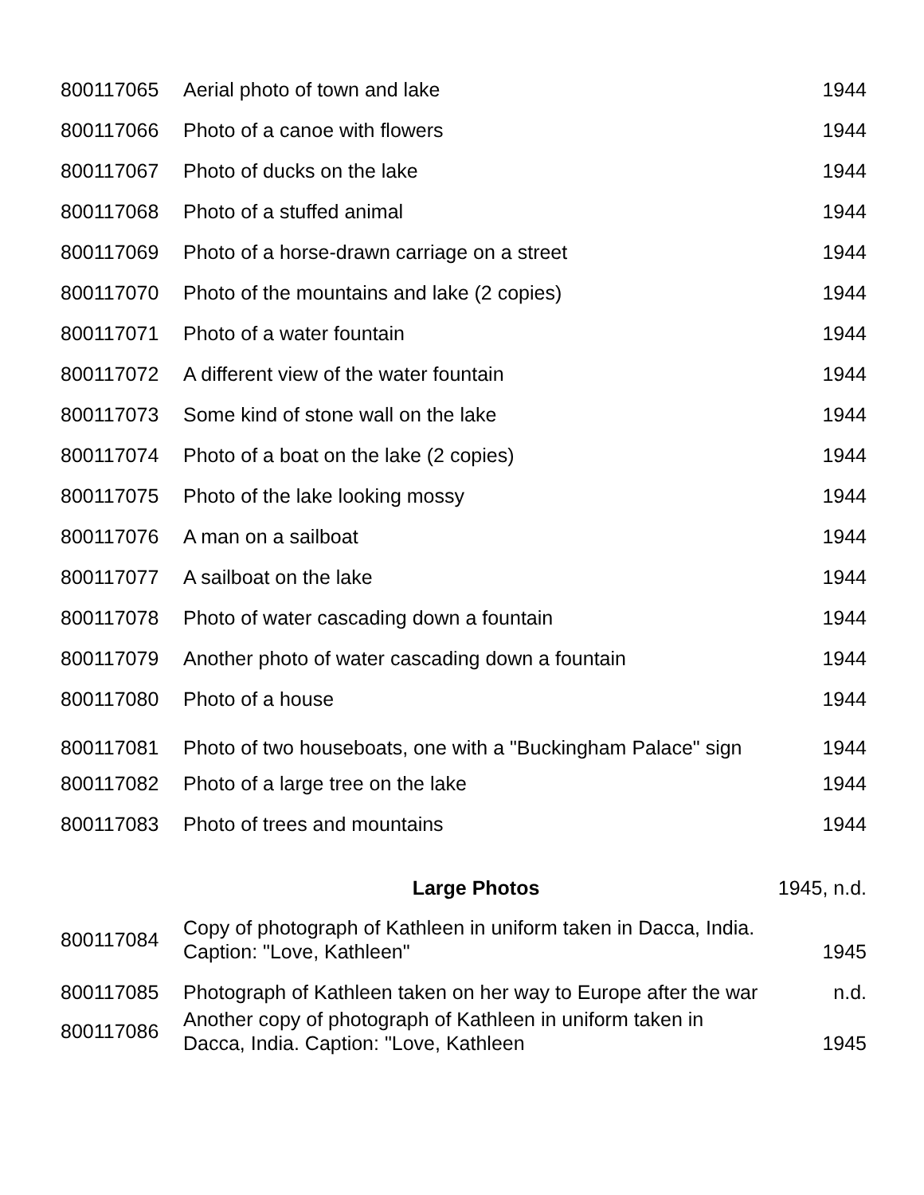| 800117065 | Aerial photo of town and lake | 1944 |
| 800117066 | Photo of a canoe with flowers | 1944 |
| 800117067 | Photo of ducks on the lake | 1944 |
| 800117068 | Photo of a stuffed animal | 1944 |
| 800117069 | Photo of a horse-drawn carriage on a street | 1944 |
| 800117070 | Photo of the mountains and lake (2 copies) | 1944 |
| 800117071 | Photo of a water fountain | 1944 |
| 800117072 | A different view of the water fountain | 1944 |
| 800117073 | Some kind of stone wall on the lake | 1944 |
| 800117074 | Photo of a boat on the lake (2 copies) | 1944 |
| 800117075 | Photo of the lake looking mossy | 1944 |
| 800117076 | A man on a sailboat | 1944 |
| 800117077 | A sailboat on the lake | 1944 |
| 800117078 | Photo of water cascading down a fountain | 1944 |
| 800117079 | Another photo of water cascading down a fountain | 1944 |
| 800117080 | Photo of a house | 1944 |
| 800117081 | Photo of two houseboats, one with a "Buckingham Palace" sign | 1944 |
| 800117082 | Photo of a large tree on the lake | 1944 |
| 800117083 | Photo of trees and mountains | 1944 |
| | Large Photos | 1945, n.d. |
| 800117084 | Copy of photograph of Kathleen in uniform taken in Dacca, India. Caption: "Love, Kathleen" | 1945 |
| 800117085 | Photograph of Kathleen taken on her way to Europe after the war | n.d. |
| 800117086 | Another copy of photograph of Kathleen in uniform taken in Dacca, India. Caption: "Love, Kathleen | 1945 |